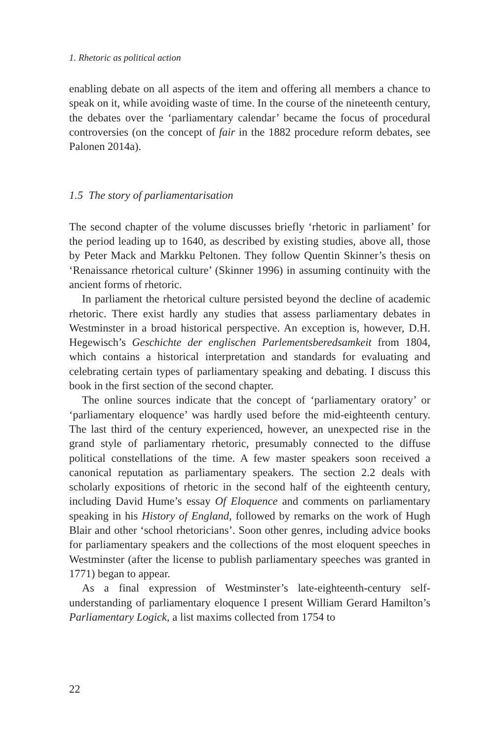1. Rhetoric as political action
enabling debate on all aspects of the item and offering all members a chance to speak on it, while avoiding waste of time. In the course of the nineteenth century, the debates over the ‘parliamentary calendar’ became the focus of procedural controversies (on the concept of fair in the 1882 procedure reform debates, see Palonen 2014a).
1.5 The story of parliamentarisation
The second chapter of the volume discusses briefly ‘rhetoric in parliament’ for the period leading up to 1640, as described by existing studies, above all, those by Peter Mack and Markku Peltonen. They follow Quentin Skinner’s thesis on ‘Renaissance rhetorical culture’ (Skinner 1996) in assuming continuity with the ancient forms of rhetoric.
In parliament the rhetorical culture persisted beyond the decline of academic rhetoric. There exist hardly any studies that assess parliamentary debates in Westminster in a broad historical perspective. An exception is, however, D.H. Hegewisch’s Geschichte der englischen Parlementsberedsamkeit from 1804, which contains a historical interpretation and standards for evaluating and celebrating certain types of parliamentary speaking and debating. I discuss this book in the first section of the second chapter.
The online sources indicate that the concept of ‘parliamentary oratory’ or ‘parliamentary eloquence’ was hardly used before the mid-eighteenth century. The last third of the century experienced, however, an unexpected rise in the grand style of parliamentary rhetoric, presumably connected to the diffuse political constellations of the time. A few master speakers soon received a canonical reputation as parliamentary speakers. The section 2.2 deals with scholarly expositions of rhetoric in the second half of the eighteenth century, including David Hume’s essay Of Eloquence and comments on parliamentary speaking in his History of England, followed by remarks on the work of Hugh Blair and other ‘school rhetoricians’. Soon other genres, including advice books for parliamentary speakers and the collections of the most eloquent speeches in Westminster (after the license to publish parliamentary speeches was granted in 1771) began to appear.
As a final expression of Westminster’s late-eighteenth-century self-understanding of parliamentary eloquence I present William Gerard Hamilton’s Parliamentary Logick, a list maxims collected from 1754 to
22